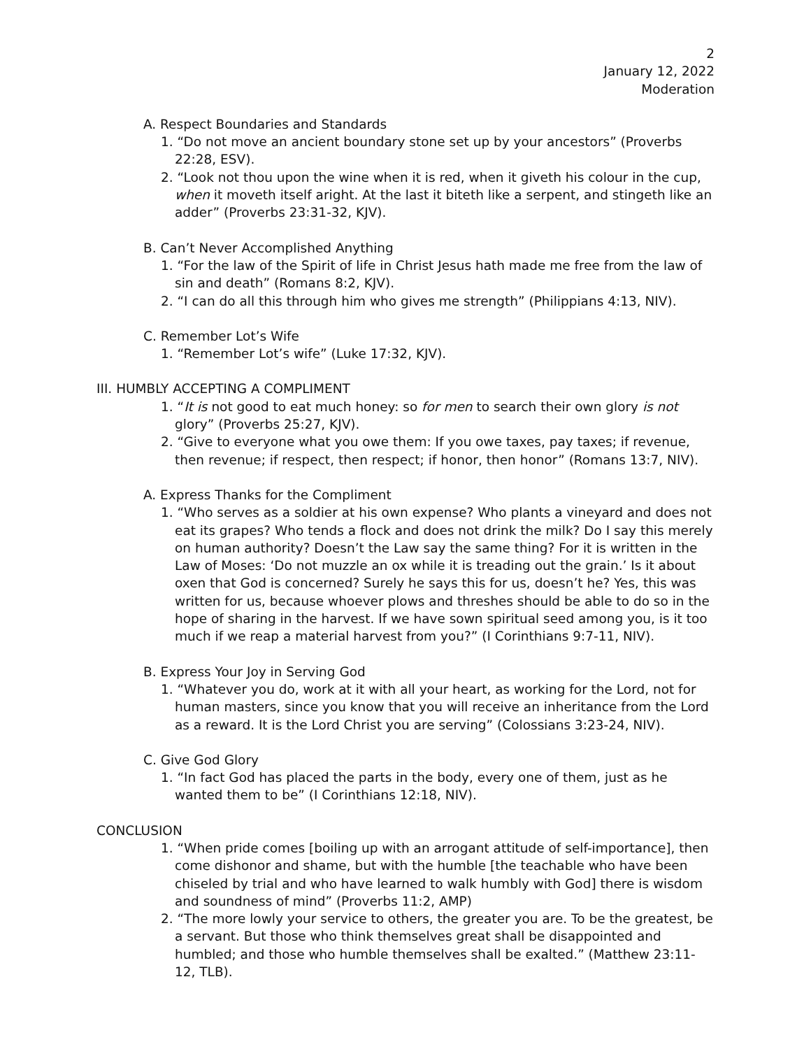2
January 12, 2022
Moderation
A. Respect Boundaries and Standards
1. “Do not move an ancient boundary stone set up by your ancestors” (Proverbs 22:28, ESV).
2. “Look not thou upon the wine when it is red, when it giveth his colour in the cup, when it moveth itself aright. At the last it biteth like a serpent, and stingeth like an adder” (Proverbs 23:31-32, KJV).
B. Can’t Never Accomplished Anything
1. “For the law of the Spirit of life in Christ Jesus hath made me free from the law of sin and death” (Romans 8:2, KJV).
2. “I can do all this through him who gives me strength” (Philippians 4:13, NIV).
C. Remember Lot’s Wife
1. “Remember Lot’s wife” (Luke 17:32, KJV).
III. HUMBLY ACCEPTING A COMPLIMENT
1. “It is not good to eat much honey: so for men to search their own glory is not glory” (Proverbs 25:27, KJV).
2. “Give to everyone what you owe them: If you owe taxes, pay taxes; if revenue, then revenue; if respect, then respect; if honor, then honor” (Romans 13:7, NIV).
A. Express Thanks for the Compliment
1. “Who serves as a soldier at his own expense? Who plants a vineyard and does not eat its grapes? Who tends a flock and does not drink the milk? Do I say this merely on human authority? Doesn’t the Law say the same thing? For it is written in the Law of Moses: ‘Do not muzzle an ox while it is treading out the grain.’ Is it about oxen that God is concerned? Surely he says this for us, doesn’t he? Yes, this was written for us, because whoever plows and threshes should be able to do so in the hope of sharing in the harvest. If we have sown spiritual seed among you, is it too much if we reap a material harvest from you?” (I Corinthians 9:7-11, NIV).
B. Express Your Joy in Serving God
1. “Whatever you do, work at it with all your heart, as working for the Lord, not for human masters, since you know that you will receive an inheritance from the Lord as a reward. It is the Lord Christ you are serving” (Colossians 3:23-24, NIV).
C. Give God Glory
1. “In fact God has placed the parts in the body, every one of them, just as he wanted them to be” (I Corinthians 12:18, NIV).
CONCLUSION
1. “When pride comes [boiling up with an arrogant attitude of self-importance], then come dishonor and shame, but with the humble [the teachable who have been chiseled by trial and who have learned to walk humbly with God] there is wisdom and soundness of mind” (Proverbs 11:2, AMP)
2. “The more lowly your service to others, the greater you are. To be the greatest, be a servant. But those who think themselves great shall be disappointed and humbled; and those who humble themselves shall be exalted.” (Matthew 23:11-12, TLB).